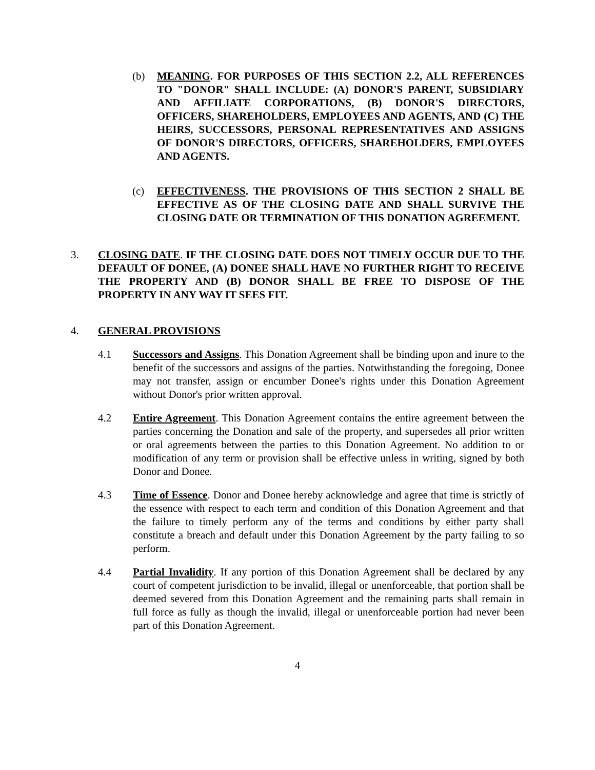(b) MEANING. FOR PURPOSES OF THIS SECTION 2.2, ALL REFERENCES TO "DONOR" SHALL INCLUDE: (A) DONOR'S PARENT, SUBSIDIARY AND AFFILIATE CORPORATIONS, (B) DONOR'S DIRECTORS, OFFICERS, SHAREHOLDERS, EMPLOYEES AND AGENTS, AND (C) THE HEIRS, SUCCESSORS, PERSONAL REPRESENTATIVES AND ASSIGNS OF DONOR'S DIRECTORS, OFFICERS, SHAREHOLDERS, EMPLOYEES AND AGENTS.
(c) EFFECTIVENESS. THE PROVISIONS OF THIS SECTION 2 SHALL BE EFFECTIVE AS OF THE CLOSING DATE AND SHALL SURVIVE THE CLOSING DATE OR TERMINATION OF THIS DONATION AGREEMENT.
3. CLOSING DATE. IF THE CLOSING DATE DOES NOT TIMELY OCCUR DUE TO THE DEFAULT OF DONEE, (A) DONEE SHALL HAVE NO FURTHER RIGHT TO RECEIVE THE PROPERTY AND (B) DONOR SHALL BE FREE TO DISPOSE OF THE PROPERTY IN ANY WAY IT SEES FIT.
4. GENERAL PROVISIONS
4.1 Successors and Assigns. This Donation Agreement shall be binding upon and inure to the benefit of the successors and assigns of the parties. Notwithstanding the foregoing, Donee may not transfer, assign or encumber Donee's rights under this Donation Agreement without Donor's prior written approval.
4.2 Entire Agreement. This Donation Agreement contains the entire agreement between the parties concerning the Donation and sale of the property, and supersedes all prior written or oral agreements between the parties to this Donation Agreement. No addition to or modification of any term or provision shall be effective unless in writing, signed by both Donor and Donee.
4.3 Time of Essence. Donor and Donee hereby acknowledge and agree that time is strictly of the essence with respect to each term and condition of this Donation Agreement and that the failure to timely perform any of the terms and conditions by either party shall constitute a breach and default under this Donation Agreement by the party failing to so perform.
4.4 Partial Invalidity. If any portion of this Donation Agreement shall be declared by any court of competent jurisdiction to be invalid, illegal or unenforceable, that portion shall be deemed severed from this Donation Agreement and the remaining parts shall remain in full force as fully as though the invalid, illegal or unenforceable portion had never been part of this Donation Agreement.
4